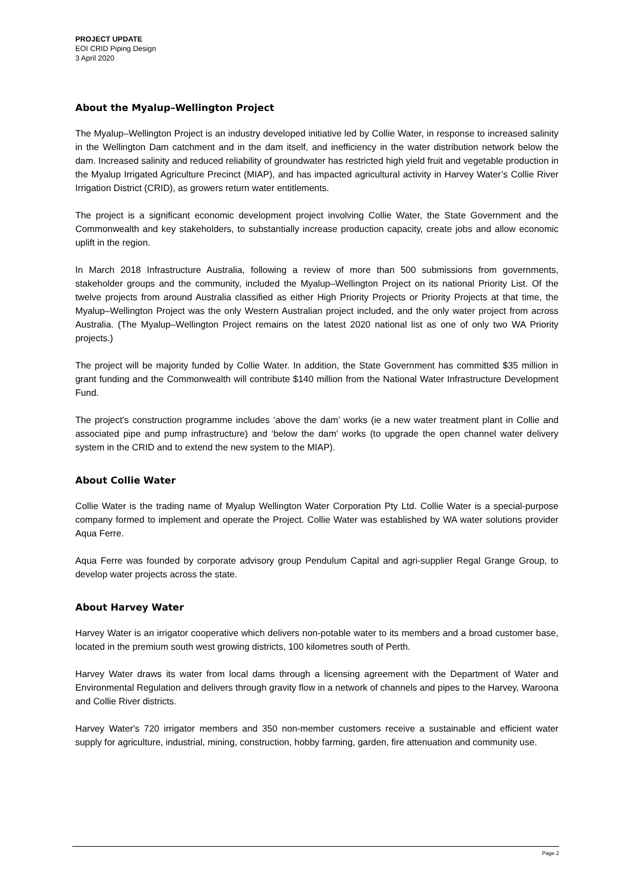PROJECT UPDATE
EOI CRID Piping Design
3 April 2020
About the Myalup–Wellington Project
The Myalup–Wellington Project is an industry developed initiative led by Collie Water, in response to increased salinity in the Wellington Dam catchment and in the dam itself, and inefficiency in the water distribution network below the dam. Increased salinity and reduced reliability of groundwater has restricted high yield fruit and vegetable production in the Myalup Irrigated Agriculture Precinct (MIAP), and has impacted agricultural activity in Harvey Water’s Collie River Irrigation District (CRID), as growers return water entitlements.
The project is a significant economic development project involving Collie Water, the State Government and the Commonwealth and key stakeholders, to substantially increase production capacity, create jobs and allow economic uplift in the region.
In March 2018 Infrastructure Australia, following a review of more than 500 submissions from governments, stakeholder groups and the community, included the Myalup–Wellington Project on its national Priority List. Of the twelve projects from around Australia classified as either High Priority Projects or Priority Projects at that time, the Myalup–Wellington Project was the only Western Australian project included, and the only water project from across Australia. (The Myalup–Wellington Project remains on the latest 2020 national list as one of only two WA Priority projects.)
The project will be majority funded by Collie Water. In addition, the State Government has committed $35 million in grant funding and the Commonwealth will contribute $140 million from the National Water Infrastructure Development Fund.
The project’s construction programme includes ‘above the dam’ works (ie a new water treatment plant in Collie and associated pipe and pump infrastructure) and ‘below the dam’ works (to upgrade the open channel water delivery system in the CRID and to extend the new system to the MIAP).
About Collie Water
Collie Water is the trading name of Myalup Wellington Water Corporation Pty Ltd. Collie Water is a special-purpose company formed to implement and operate the Project. Collie Water was established by WA water solutions provider Aqua Ferre.
Aqua Ferre was founded by corporate advisory group Pendulum Capital and agri-supplier Regal Grange Group, to develop water projects across the state.
About Harvey Water
Harvey Water is an irrigator cooperative which delivers non-potable water to its members and a broad customer base, located in the premium south west growing districts, 100 kilometres south of Perth.
Harvey Water draws its water from local dams through a licensing agreement with the Department of Water and Environmental Regulation and delivers through gravity flow in a network of channels and pipes to the Harvey, Waroona and Collie River districts.
Harvey Water's 720 irrigator members and 350 non-member customers receive a sustainable and efficient water supply for agriculture, industrial, mining, construction, hobby farming, garden, fire attenuation and community use.
Page 2